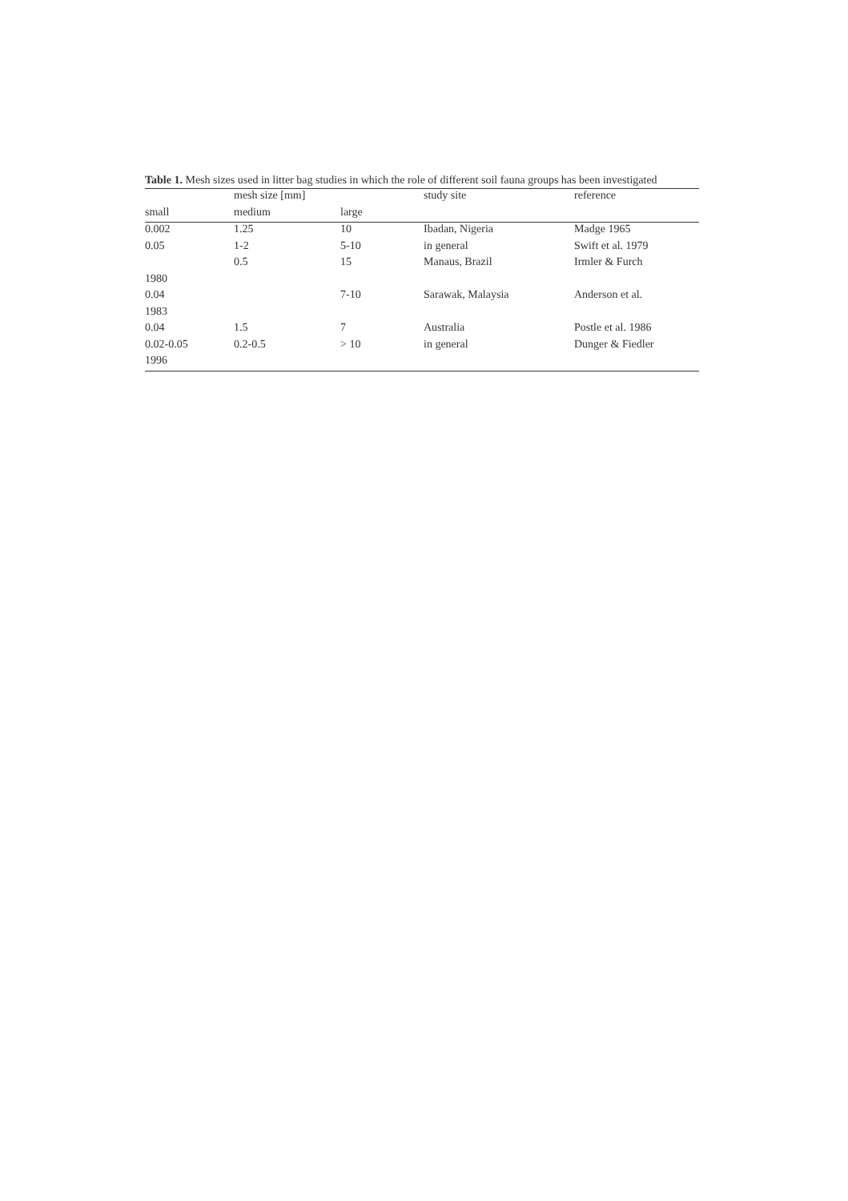Table 1. Mesh sizes used in litter bag studies in which the role of different soil fauna groups has been investigated
| | mesh size [mm] | | study site | reference |
| --- | --- | --- | --- | --- |
| small | medium | large | | |
| 0.002 | 1.25 | 10 | Ibadan, Nigeria | Madge 1965 |
| 0.05 | 1-2 | 5-10 | in general | Swift et al. 1979 |
| | 0.5 | 15 | Manaus, Brazil | Irmler & Furch |
| 1980 | | | | |
| 0.04 | | 7-10 | Sarawak, Malaysia | Anderson et al. |
| 1983 | | | | |
| 0.04 | 1.5 | 7 | Australia | Postle et al. 1986 |
| 0.02-0.05 | 0.2-0.5 | > 10 | in general | Dunger & Fiedler |
| 1996 | | | | |